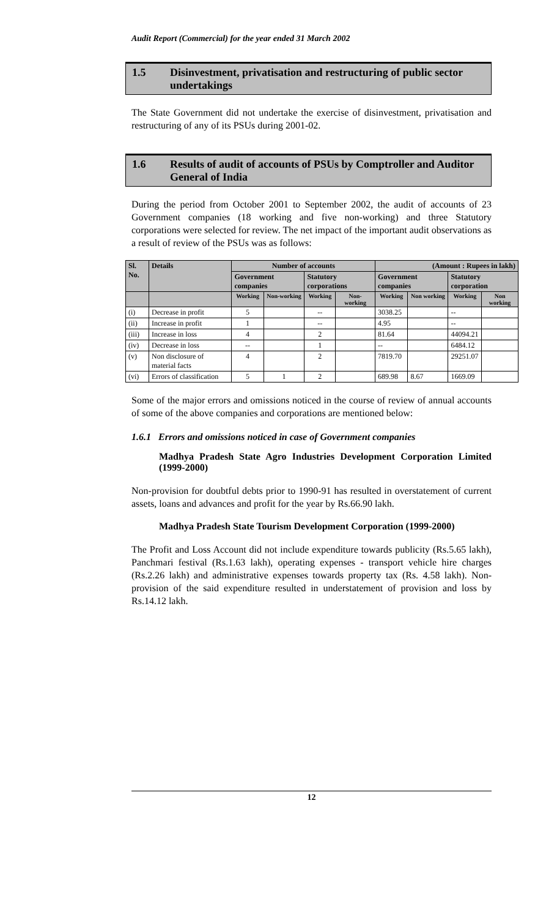Audit Report (Commercial) for the year ended 31 March 2002
1.5 Disinvestment, privatisation and restructuring of public sector undertakings
The State Government did not undertake the exercise of disinvestment, privatisation and restructuring of any of its PSUs during 2001-02.
1.6 Results of audit of accounts of PSUs by Comptroller and Auditor General of India
During the period from October 2001 to September 2002, the audit of accounts of 23 Government companies (18 working and five non-working) and three Statutory corporations were selected for review. The net impact of the important audit observations as a result of review of the PSUs was as follows:
| Sl. No. | Details | Number of accounts | | | | (Amount : Rupees in lakh) | | | |
| --- | --- | --- | --- | --- | --- | --- | --- | --- | --- |
| | | Government companies | | Statutory corporations | | Government companies | | Statutory corporation | |
| | | Working | Non-working | Working | Non-working | Working | Non working | Working | Non working |
| (i) | Decrease in profit | 5 | | -- | | 3038.25 | | -- | |
| (ii) | Increase in profit | 1 | | -- | | 4.95 | | -- | |
| (iii) | Increase in loss | 4 | | 2 | | 81.64 | | 44094.21 | |
| (iv) | Decrease in loss | -- | | 1 | | -- | | 6484.12 | |
| (v) | Non disclosure of material facts | 4 | | 2 | | 7819.70 | | 29251.07 | |
| (vi) | Errors of classification | 5 | 1 | 2 | | 689.98 | 8.67 | 1669.09 | |
Some of the major errors and omissions noticed in the course of review of annual accounts of some of the above companies and corporations are mentioned below:
1.6.1 Errors and omissions noticed in case of Government companies
Madhya Pradesh State Agro Industries Development Corporation Limited (1999-2000)
Non-provision for doubtful debts prior to 1990-91 has resulted in overstatement of current assets, loans and advances and profit for the year by Rs.66.90 lakh.
Madhya Pradesh State Tourism Development Corporation (1999-2000)
The Profit and Loss Account did not include expenditure towards publicity (Rs.5.65 lakh), Panchmari festival (Rs.1.63 lakh), operating expenses - transport vehicle hire charges (Rs.2.26 lakh) and administrative expenses towards property tax (Rs. 4.58 lakh). Non-provision of the said expenditure resulted in understatement of provision and loss by Rs.14.12 lakh.
12